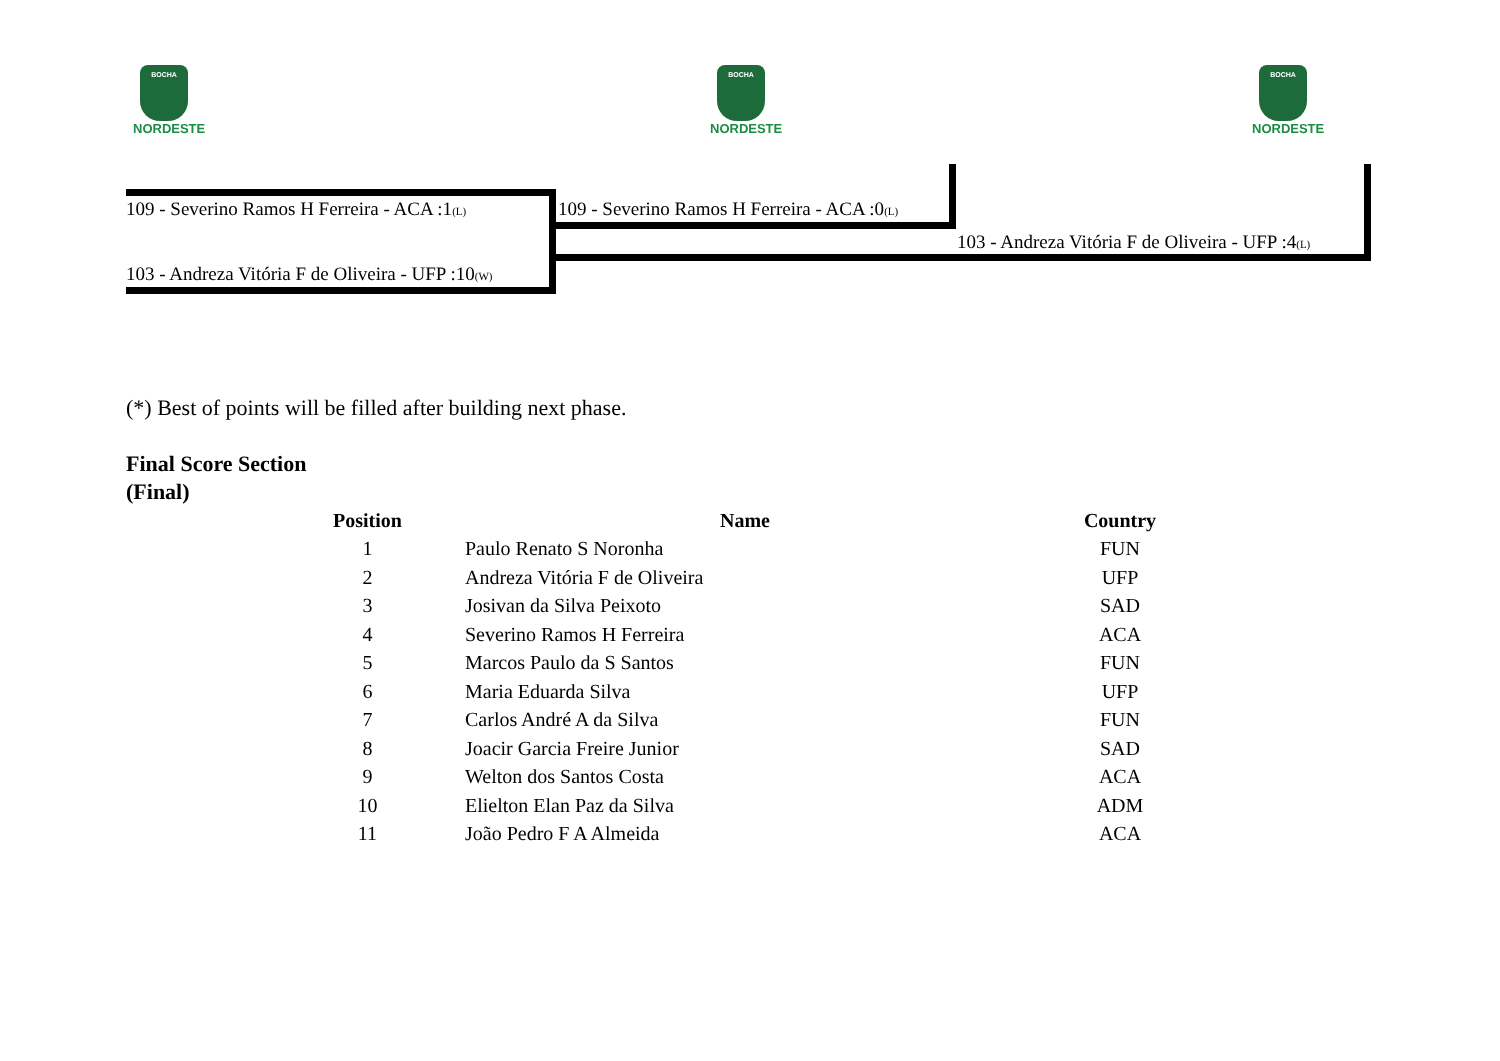BOCHA
NORDESTE
BOCHA
NORDESTE
BOCHA
NORDESTE
109 - Severino Ramos H Ferreira - ACA :1(L) 109 - Severino Ramos H Ferreira - ACA :0(L)
103 - Andreza Vitória F de Oliveira - UFP :4(L)
103 - Andreza Vitória F de Oliveira - UFP :10(W)
(*) Best of points will be filled after building next phase.
Final Score Section
(Final)
| Position | Name | Country |
| --- | --- | --- |
| 1 | Paulo Renato S Noronha | FUN |
| 2 | Andreza Vitória F de Oliveira | UFP |
| 3 | Josivan da Silva Peixoto | SAD |
| 4 | Severino Ramos H Ferreira | ACA |
| 5 | Marcos Paulo da S Santos | FUN |
| 6 | Maria Eduarda Silva | UFP |
| 7 | Carlos André A da Silva | FUN |
| 8 | Joacir Garcia Freire Junior | SAD |
| 9 | Welton dos Santos Costa | ACA |
| 10 | Elielton Elan Paz da Silva | ADM |
| 11 | João Pedro F A Almeida | ACA |